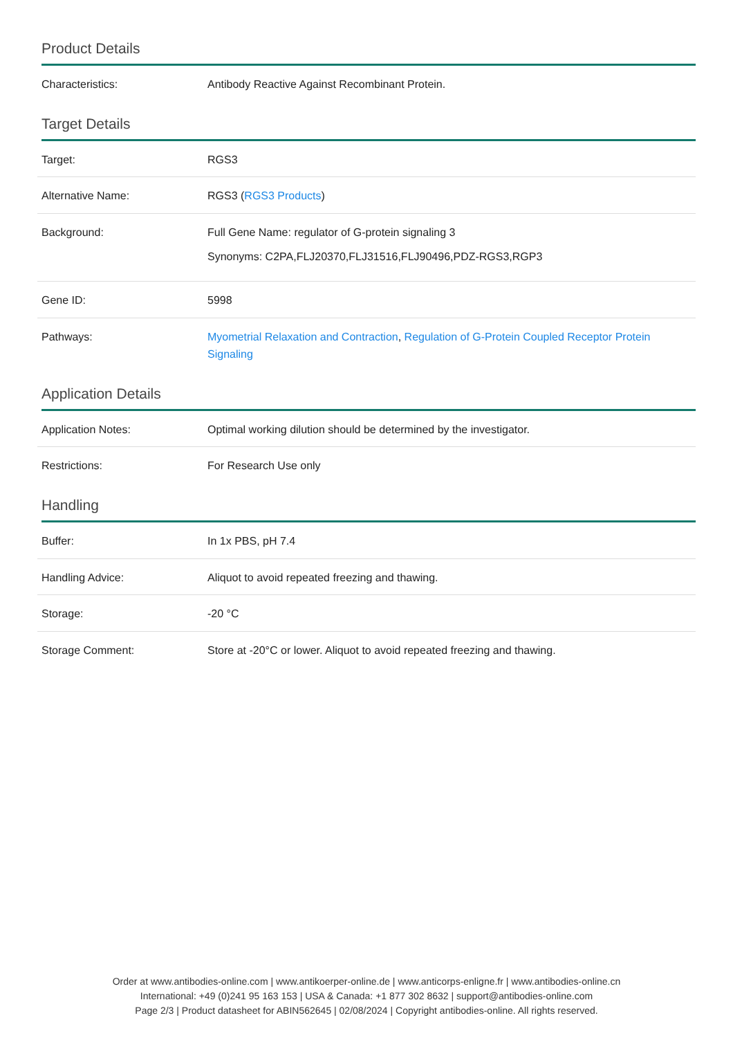Product Details
| Characteristics: | Antibody Reactive Against Recombinant Protein. |
Target Details
| Target: | RGS3 |
| Alternative Name: | RGS3 ( RGS3 Products ) |
| Background: | Full Gene Name: regulator of G-protein signaling 3 Synonyms: C2PA,FLJ20370,FLJ31516,FLJ90496,PDZ-RGS3,RGP3 |
| Gene ID: | 5998 |
| Pathways: | Myometrial Relaxation and Contraction , Regulation of G-Protein Coupled Receptor Protein Signaling |
Application Details
| Application Notes: | Optimal working dilution should be determined by the investigator. |
| Restrictions: | For Research Use only |
Handling
| Buffer: | In 1x PBS, pH 7.4 |
| Handling Advice: | Aliquot to avoid repeated freezing and thawing. |
| Storage: | -20 °C |
| Storage Comment: | Store at -20°C or lower. Aliquot to avoid repeated freezing and thawing. |
Order at www.antibodies-online.com | www.antikoerper-online.de | www.anticorps-enligne.fr | www.antibodies-online.cn
International: +49 (0)241 95 163 153 | USA & Canada: +1 877 302 8632 | support@antibodies-online.com
Page 2/3 | Product datasheet for ABIN562645 | 02/08/2024 | Copyright antibodies-online. All rights reserved.